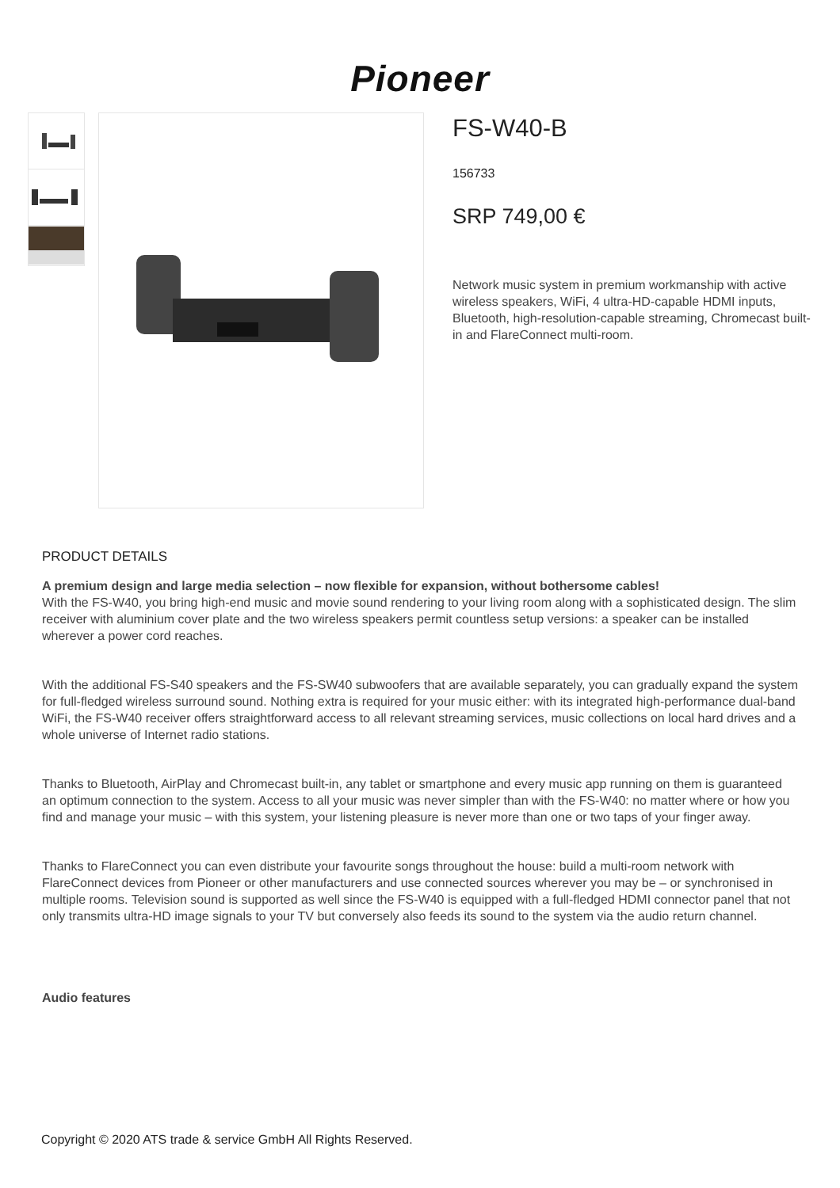Pioneer
FS-W40-B
156733
SRP 749,00 €
Network music system in premium workmanship with active wireless speakers, WiFi, 4 ultra-HD-capable HDMI inputs, Bluetooth, high-resolution-capable streaming, Chromecast built-in and FlareConnect multi-room.
PRODUCT DETAILS
A premium design and large media selection – now flexible for expansion, without bothersome cables!
With the FS-W40, you bring high-end music and movie sound rendering to your living room along with a sophisticated design. The slim receiver with aluminium cover plate and the two wireless speakers permit countless setup versions: a speaker can be installed wherever a power cord reaches.
With the additional FS-S40 speakers and the FS-SW40 subwoofers that are available separately, you can gradually expand the system for full-fledged wireless surround sound. Nothing extra is required for your music either: with its integrated high-performance dual-band WiFi, the FS-W40 receiver offers straightforward access to all relevant streaming services, music collections on local hard drives and a whole universe of Internet radio stations.
Thanks to Bluetooth, AirPlay and Chromecast built-in, any tablet or smartphone and every music app running on them is guaranteed an optimum connection to the system. Access to all your music was never simpler than with the FS-W40: no matter where or how you find and manage your music – with this system, your listening pleasure is never more than one or two taps of your finger away.
Thanks to FlareConnect you can even distribute your favourite songs throughout the house: build a multi-room network with FlareConnect devices from Pioneer or other manufacturers and use connected sources wherever you may be – or synchronised in multiple rooms. Television sound is supported as well since the FS-W40 is equipped with a full-fledged HDMI connector panel that not only transmits ultra-HD image signals to your TV but conversely also feeds its sound to the system via the audio return channel.
Audio features
Copyright © 2020 ATS trade & service GmbH All Rights Reserved.